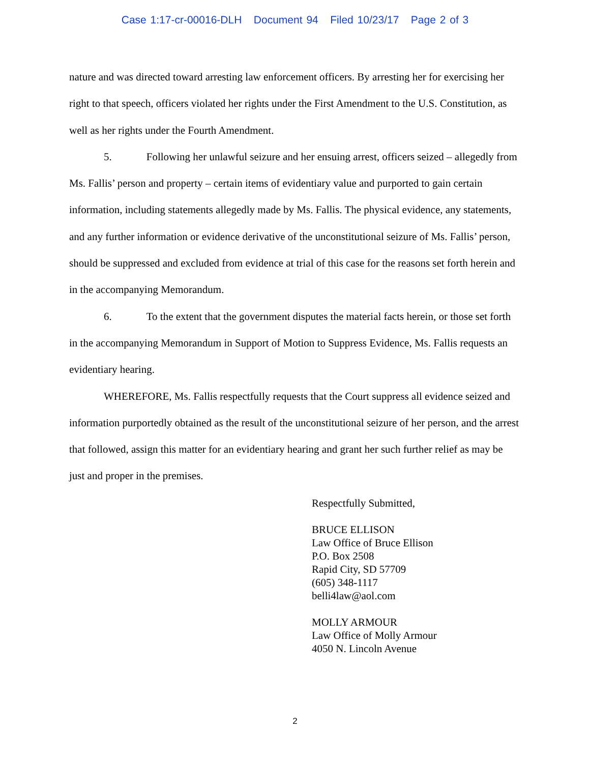Case 1:17-cr-00016-DLH Document 94 Filed 10/23/17 Page 2 of 3
nature and was directed toward arresting law enforcement officers. By arresting her for exercising her right to that speech, officers violated her rights under the First Amendment to the U.S. Constitution, as well as her rights under the Fourth Amendment.
5. Following her unlawful seizure and her ensuing arrest, officers seized – allegedly from Ms. Fallis’ person and property – certain items of evidentiary value and purported to gain certain information, including statements allegedly made by Ms. Fallis. The physical evidence, any statements, and any further information or evidence derivative of the unconstitutional seizure of Ms. Fallis’ person, should be suppressed and excluded from evidence at trial of this case for the reasons set forth herein and in the accompanying Memorandum.
6. To the extent that the government disputes the material facts herein, or those set forth in the accompanying Memorandum in Support of Motion to Suppress Evidence, Ms. Fallis requests an evidentiary hearing.
WHEREFORE, Ms. Fallis respectfully requests that the Court suppress all evidence seized and information purportedly obtained as the result of the unconstitutional seizure of her person, and the arrest that followed, assign this matter for an evidentiary hearing and grant her such further relief as may be just and proper in the premises.
Respectfully Submitted,
BRUCE ELLISON
Law Office of Bruce Ellison
P.O. Box 2508
Rapid City, SD 57709
(605) 348-1117
belli4law@aol.com
MOLLY ARMOUR
Law Office of Molly Armour
4050 N. Lincoln Avenue
2